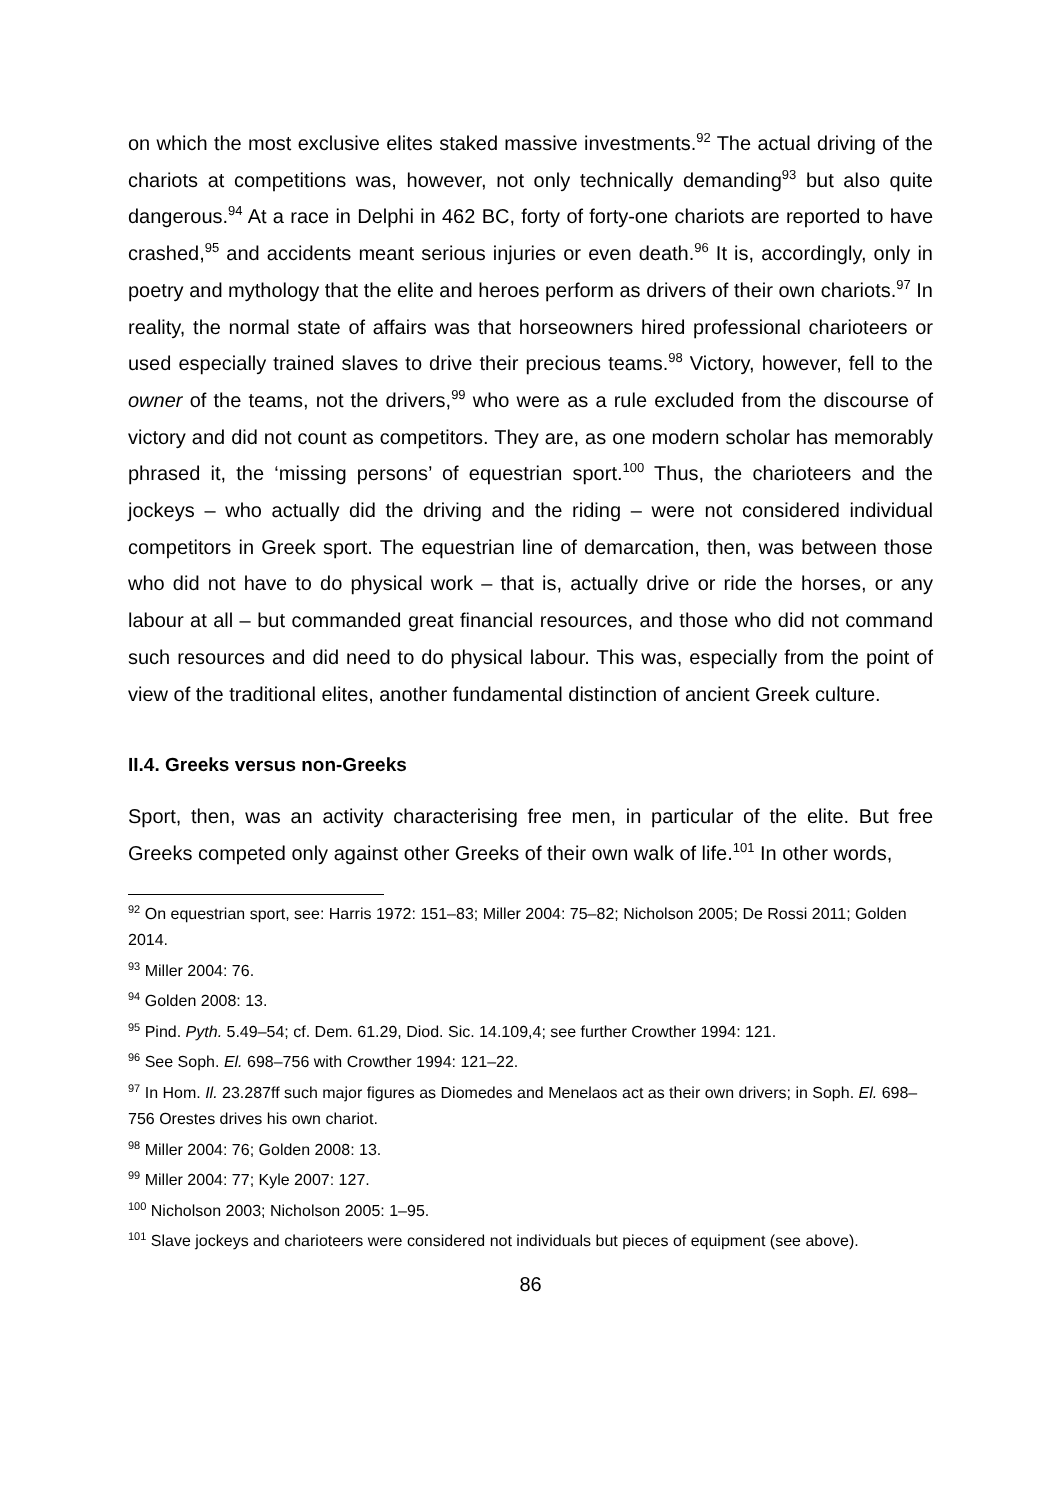on which the most exclusive elites staked massive investments.<sup>92</sup> The actual driving of the chariots at competitions was, however, not only technically demanding<sup>93</sup> but also quite dangerous.<sup>94</sup> At a race in Delphi in 462 BC, forty of forty-one chariots are reported to have crashed,<sup>95</sup> and accidents meant serious injuries or even death.<sup>96</sup> It is, accordingly, only in poetry and mythology that the elite and heroes perform as drivers of their own chariots.<sup>97</sup> In reality, the normal state of affairs was that horseowners hired professional charioteers or used especially trained slaves to drive their precious teams.<sup>98</sup> Victory, however, fell to the owner of the teams, not the drivers,<sup>99</sup> who were as a rule excluded from the discourse of victory and did not count as competitors. They are, as one modern scholar has memorably phrased it, the ‘missing persons’ of equestrian sport.<sup>100</sup> Thus, the charioteers and the jockeys – who actually did the driving and the riding – were not considered individual competitors in Greek sport. The equestrian line of demarcation, then, was between those who did not have to do physical work – that is, actually drive or ride the horses, or any labour at all – but commanded great financial resources, and those who did not command such resources and did need to do physical labour. This was, especially from the point of view of the traditional elites, another fundamental distinction of ancient Greek culture.
II.4. Greeks versus non-Greeks
Sport, then, was an activity characterising free men, in particular of the elite. But free Greeks competed only against other Greeks of their own walk of life.<sup>101</sup> In other words,
<sup>92</sup> On equestrian sport, see: Harris 1972: 151–83; Miller 2004: 75–82; Nicholson 2005; De Rossi 2011; Golden 2014.
<sup>93</sup> Miller 2004: 76.
<sup>94</sup> Golden 2008: 13.
<sup>95</sup> Pind. Pyth. 5.49–54; cf. Dem. 61.29, Diod. Sic. 14.109,4; see further Crowther 1994: 121.
<sup>96</sup> See Soph. El. 698–756 with Crowther 1994: 121–22.
<sup>97</sup> In Hom. Il. 23.287ff such major figures as Diomedes and Menelaos act as their own drivers; in Soph. El. 698–756 Orestes drives his own chariot.
<sup>98</sup> Miller 2004: 76; Golden 2008: 13.
<sup>99</sup> Miller 2004: 77; Kyle 2007: 127.
<sup>100</sup> Nicholson 2003; Nicholson 2005: 1–95.
<sup>101</sup> Slave jockeys and charioteers were considered not individuals but pieces of equipment (see above).
86